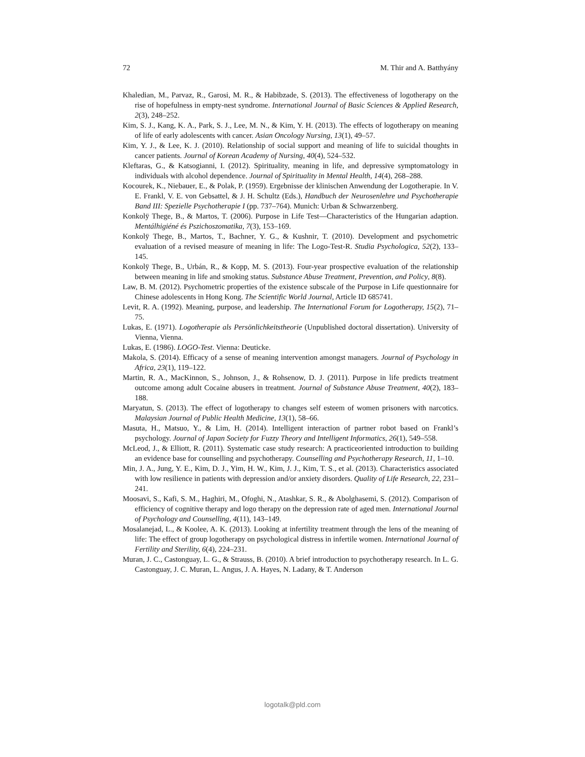72 M. Thir and A. Batthyány
Khaledian, M., Parvaz, R., Garosi, M. R., & Habibzade, S. (2013). The effectiveness of logotherapy on the rise of hopefulness in empty-nest syndrome. International Journal of Basic Sciences & Applied Research, 2(3), 248–252.
Kim, S. J., Kang, K. A., Park, S. J., Lee, M. N., & Kim, Y. H. (2013). The effects of logotherapy on meaning of life of early adolescents with cancer. Asian Oncology Nursing, 13(1), 49–57.
Kim, Y. J., & Lee, K. J. (2010). Relationship of social support and meaning of life to suicidal thoughts in cancer patients. Journal of Korean Academy of Nursing, 40(4), 524–532.
Kleftaras, G., & Katsogianni, I. (2012). Spirituality, meaning in life, and depressive symptomatology in individuals with alcohol dependence. Journal of Spirituality in Mental Health, 14(4), 268–288.
Kocourek, K., Niebauer, E., & Polak, P. (1959). Ergebnisse der klinischen Anwendung der Logotherapie. In V. E. Frankl, V. E. von Gebsattel, & J. H. Schultz (Eds.), Handbuch der Neurosenlehre und Psychotherapie Band III: Spezielle Psychotherapie I (pp. 737–764). Munich: Urban & Schwarzenberg.
Konkolÿ Thege, B., & Martos, T. (2006). Purpose in Life Test—Characteristics of the Hungarian adaption. Mentálhigiéné és Pszichoszomatika, 7(3), 153–169.
Konkolÿ Thege, B., Martos, T., Bachner, Y. G., & Kushnir, T. (2010). Development and psychometric evaluation of a revised measure of meaning in life: The Logo-Test-R. Studia Psychologica, 52(2), 133–145.
Konkolÿ Thege, B., Urbán, R., & Kopp, M. S. (2013). Four-year prospective evaluation of the relationship between meaning in life and smoking status. Substance Abuse Treatment, Prevention, and Policy, 8(8).
Law, B. M. (2012). Psychometric properties of the existence subscale of the Purpose in Life questionnaire for Chinese adolescents in Hong Kong. The Scientific World Journal, Article ID 685741.
Levit, R. A. (1992). Meaning, purpose, and leadership. The International Forum for Logotherapy, 15(2), 71–75.
Lukas, E. (1971). Logotherapie als Persönlichkeitstheorie (Unpublished doctoral dissertation). University of Vienna, Vienna.
Lukas, E. (1986). LOGO-Test. Vienna: Deuticke.
Makola, S. (2014). Efficacy of a sense of meaning intervention amongst managers. Journal of Psychology in Africa, 23(1), 119–122.
Martin, R. A., MacKinnon, S., Johnson, J., & Rohsenow, D. J. (2011). Purpose in life predicts treatment outcome among adult Cocaine abusers in treatment. Journal of Substance Abuse Treatment, 40(2), 183–188.
Maryatun, S. (2013). The effect of logotherapy to changes self esteem of women prisoners with narcotics. Malaysian Journal of Public Health Medicine, 13(1), 58–66.
Masuta, H., Matsuo, Y., & Lim, H. (2014). Intelligent interaction of partner robot based on Frankl’s psychology. Journal of Japan Society for Fuzzy Theory and Intelligent Informatics, 26(1), 549–558.
McLeod, J., & Elliott, R. (2011). Systematic case study research: A practiceoriented introduction to building an evidence base for counselling and psychotherapy. Counselling and Psychotherapy Research, 11, 1–10.
Min, J. A., Jung, Y. E., Kim, D. J., Yim, H. W., Kim, J. J., Kim, T. S., et al. (2013). Characteristics associated with low resilience in patients with depression and/or anxiety disorders. Quality of Life Research, 22, 231–241.
Moosavi, S., Kafi, S. M., Haghiri, M., Ofoghi, N., Atashkar, S. R., & Abolghasemi, S. (2012). Comparison of efficiency of cognitive therapy and logo therapy on the depression rate of aged men. International Journal of Psychology and Counselling, 4(11), 143–149.
Mosalanejad, L., & Koolee, A. K. (2013). Looking at infertility treatment through the lens of the meaning of life: The effect of group logotherapy on psychological distress in infertile women. International Journal of Fertility and Sterility, 6(4), 224–231.
Muran, J. C., Castonguay, L. G., & Strauss, B. (2010). A brief introduction to psychotherapy research. In L. G. Castonguay, J. C. Muran, L. Angus, J. A. Hayes, N. Ladany, & T. Anderson
logotalk@pld.com